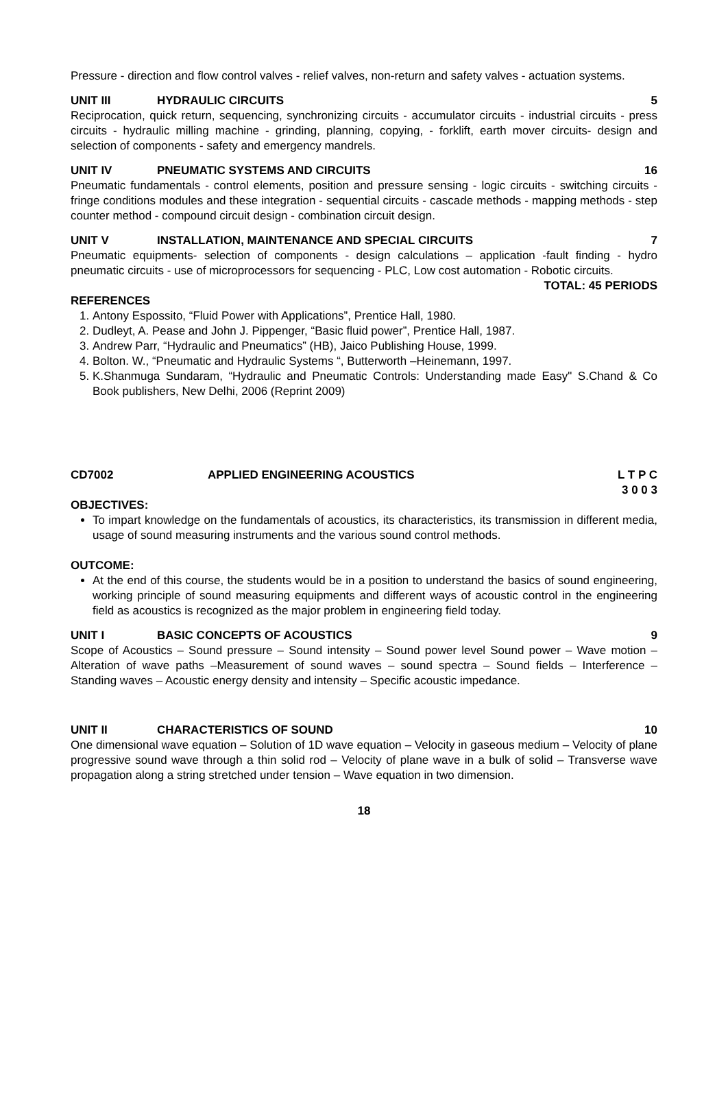Pressure - direction and flow control valves - relief valves, non-return and safety valves - actuation systems.
UNIT III HYDRAULIC CIRCUITS 5
Reciprocation, quick return, sequencing, synchronizing circuits - accumulator circuits - industrial circuits - press circuits - hydraulic milling machine - grinding, planning, copying, - forklift, earth mover circuits- design and selection of components - safety and emergency mandrels.
UNIT IV PNEUMATIC SYSTEMS AND CIRCUITS 16
Pneumatic fundamentals - control elements, position and pressure sensing - logic circuits - switching circuits - fringe conditions modules and these integration - sequential circuits - cascade methods - mapping methods - step counter method - compound circuit design - combination circuit design.
UNIT V INSTALLATION, MAINTENANCE AND SPECIAL CIRCUITS 7
Pneumatic equipments- selection of components - design calculations – application -fault finding - hydro pneumatic circuits - use of microprocessors for sequencing - PLC, Low cost automation - Robotic circuits.
TOTAL: 45 PERIODS
REFERENCES
1. Antony Espossito, “Fluid Power with Applications”, Prentice Hall, 1980.
2. Dudleyt, A. Pease and John J. Pippenger, “Basic fluid power”, Prentice Hall, 1987.
3. Andrew Parr, “Hydraulic and Pneumatics” (HB), Jaico Publishing House, 1999.
4. Bolton. W., “Pneumatic and Hydraulic Systems “, Butterworth –Heinemann, 1997.
5. K.Shanmuga Sundaram, “Hydraulic and Pneumatic Controls: Understanding made Easy" S.Chand & Co Book publishers, New Delhi, 2006 (Reprint 2009)
CD7002 APPLIED ENGINEERING ACOUSTICS L T P C
3 0 0 3
OBJECTIVES:
To impart knowledge on the fundamentals of acoustics, its characteristics, its transmission in different media, usage of sound measuring instruments and the various sound control methods.
OUTCOME:
At the end of this course, the students would be in a position to understand the basics of sound engineering, working principle of sound measuring equipments and different ways of acoustic control in the engineering field as acoustics is recognized as the major problem in engineering field today.
UNIT I BASIC CONCEPTS OF ACOUSTICS 9
Scope of Acoustics – Sound pressure – Sound intensity – Sound power level Sound power – Wave motion – Alteration of wave paths –Measurement of sound waves – sound spectra – Sound fields – Interference – Standing waves – Acoustic energy density and intensity – Specific acoustic impedance.
UNIT II CHARACTERISTICS OF SOUND 10
One dimensional wave equation – Solution of 1D wave equation – Velocity in gaseous medium – Velocity of plane progressive sound wave through a thin solid rod – Velocity of plane wave in a bulk of solid – Transverse wave propagation along a string stretched under tension – Wave equation in two dimension.
18